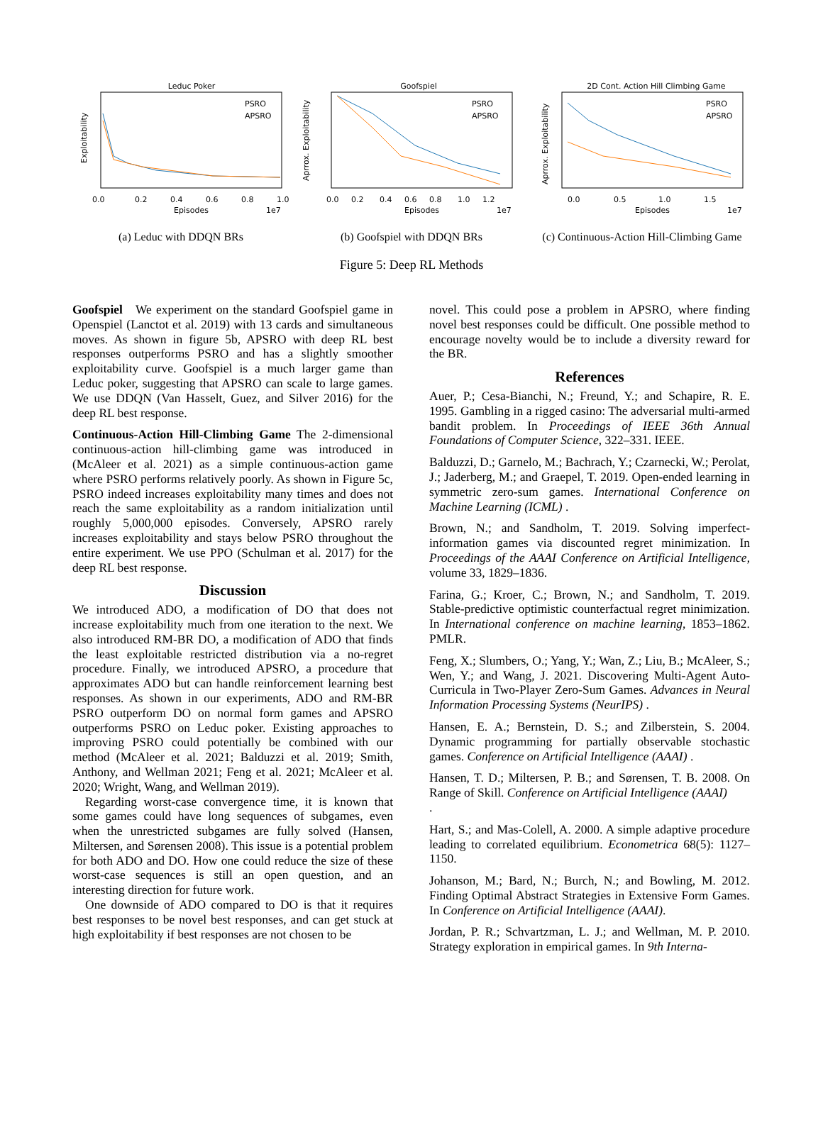Leduc Poker
PSRO
APSRO
Exploitability
0.0
0.2
0.4
0.6
0.8
1.0
Episodes
1e7
(a) Leduc with DDQN BRs
Goofspiel
PSRO
APSRO
Aprrox. Exploitability
0.0
0.2
0.4
0.6
0.8
1.0
1.2
Episodes
1e7
(b) Goofspiel with DDQN BRs
2D Cont. Action Hill Climbing Game
PSRO
APSRO
Aprrox. Exploitability
0.0
0.5
1.0
1.5
Episodes
1e7
(c) Continuous-Action Hill-Climbing Game
Figure 5: Deep RL Methods
Goofspiel We experiment on the standard Goofspiel game in Openspiel (Lanctot et al. 2019) with 13 cards and simultaneous moves. As shown in figure 5b, APSRO with deep RL best responses outperforms PSRO and has a slightly smoother exploitability curve. Goofspiel is a much larger game than Leduc poker, suggesting that APSRO can scale to large games. We use DDQN (Van Hasselt, Guez, and Silver 2016) for the deep RL best response.
Continuous-Action Hill-Climbing Game The 2-dimensional continuous-action hill-climbing game was introduced in (McAleer et al. 2021) as a simple continuous-action game where PSRO performs relatively poorly. As shown in Figure 5c, PSRO indeed increases exploitability many times and does not reach the same exploitability as a random initialization until roughly 5,000,000 episodes. Conversely, APSRO rarely increases exploitability and stays below PSRO throughout the entire experiment. We use PPO (Schulman et al. 2017) for the deep RL best response.
Discussion
We introduced ADO, a modification of DO that does not increase exploitability much from one iteration to the next. We also introduced RM-BR DO, a modification of ADO that finds the least exploitable restricted distribution via a no-regret procedure. Finally, we introduced APSRO, a procedure that approximates ADO but can handle reinforcement learning best responses. As shown in our experiments, ADO and RM-BR PSRO outperform DO on normal form games and APSRO outperforms PSRO on Leduc poker. Existing approaches to improving PSRO could potentially be combined with our method (McAleer et al. 2021; Balduzzi et al. 2019; Smith, Anthony, and Wellman 2021; Feng et al. 2021; McAleer et al. 2020; Wright, Wang, and Wellman 2019).
Regarding worst-case convergence time, it is known that some games could have long sequences of subgames, even when the unrestricted subgames are fully solved (Hansen, Miltersen, and Sørensen 2008). This issue is a potential problem for both ADO and DO. How one could reduce the size of these worst-case sequences is still an open question, and an interesting direction for future work.
One downside of ADO compared to DO is that it requires best responses to be novel best responses, and can get stuck at high exploitability if best responses are not chosen to be
novel. This could pose a problem in APSRO, where finding novel best responses could be difficult. One possible method to encourage novelty would be to include a diversity reward for the BR.
References
Auer, P.; Cesa-Bianchi, N.; Freund, Y.; and Schapire, R. E. 1995. Gambling in a rigged casino: The adversarial multi-armed bandit problem. In Proceedings of IEEE 36th Annual Foundations of Computer Science, 322–331. IEEE.
Balduzzi, D.; Garnelo, M.; Bachrach, Y.; Czarnecki, W.; Perolat, J.; Jaderberg, M.; and Graepel, T. 2019. Open-ended learning in symmetric zero-sum games. International Conference on Machine Learning (ICML) .
Brown, N.; and Sandholm, T. 2019. Solving imperfect-information games via discounted regret minimization. In Proceedings of the AAAI Conference on Artificial Intelligence, volume 33, 1829–1836.
Farina, G.; Kroer, C.; Brown, N.; and Sandholm, T. 2019. Stable-predictive optimistic counterfactual regret minimization. In International conference on machine learning, 1853–1862. PMLR.
Feng, X.; Slumbers, O.; Yang, Y.; Wan, Z.; Liu, B.; McAleer, S.; Wen, Y.; and Wang, J. 2021. Discovering Multi-Agent Auto-Curricula in Two-Player Zero-Sum Games. Advances in Neural Information Processing Systems (NeurIPS) .
Hansen, E. A.; Bernstein, D. S.; and Zilberstein, S. 2004. Dynamic programming for partially observable stochastic games. Conference on Artificial Intelligence (AAAI) .
Hansen, T. D.; Miltersen, P. B.; and Sørensen, T. B. 2008. On Range of Skill. Conference on Artificial Intelligence (AAAI)
.
Hart, S.; and Mas-Colell, A. 2000. A simple adaptive procedure leading to correlated equilibrium. Econometrica 68(5): 1127–1150.
Johanson, M.; Bard, N.; Burch, N.; and Bowling, M. 2012. Finding Optimal Abstract Strategies in Extensive Form Games. In Conference on Artificial Intelligence (AAAI).
Jordan, P. R.; Schvartzman, L. J.; and Wellman, M. P. 2010. Strategy exploration in empirical games. In 9th Interna-